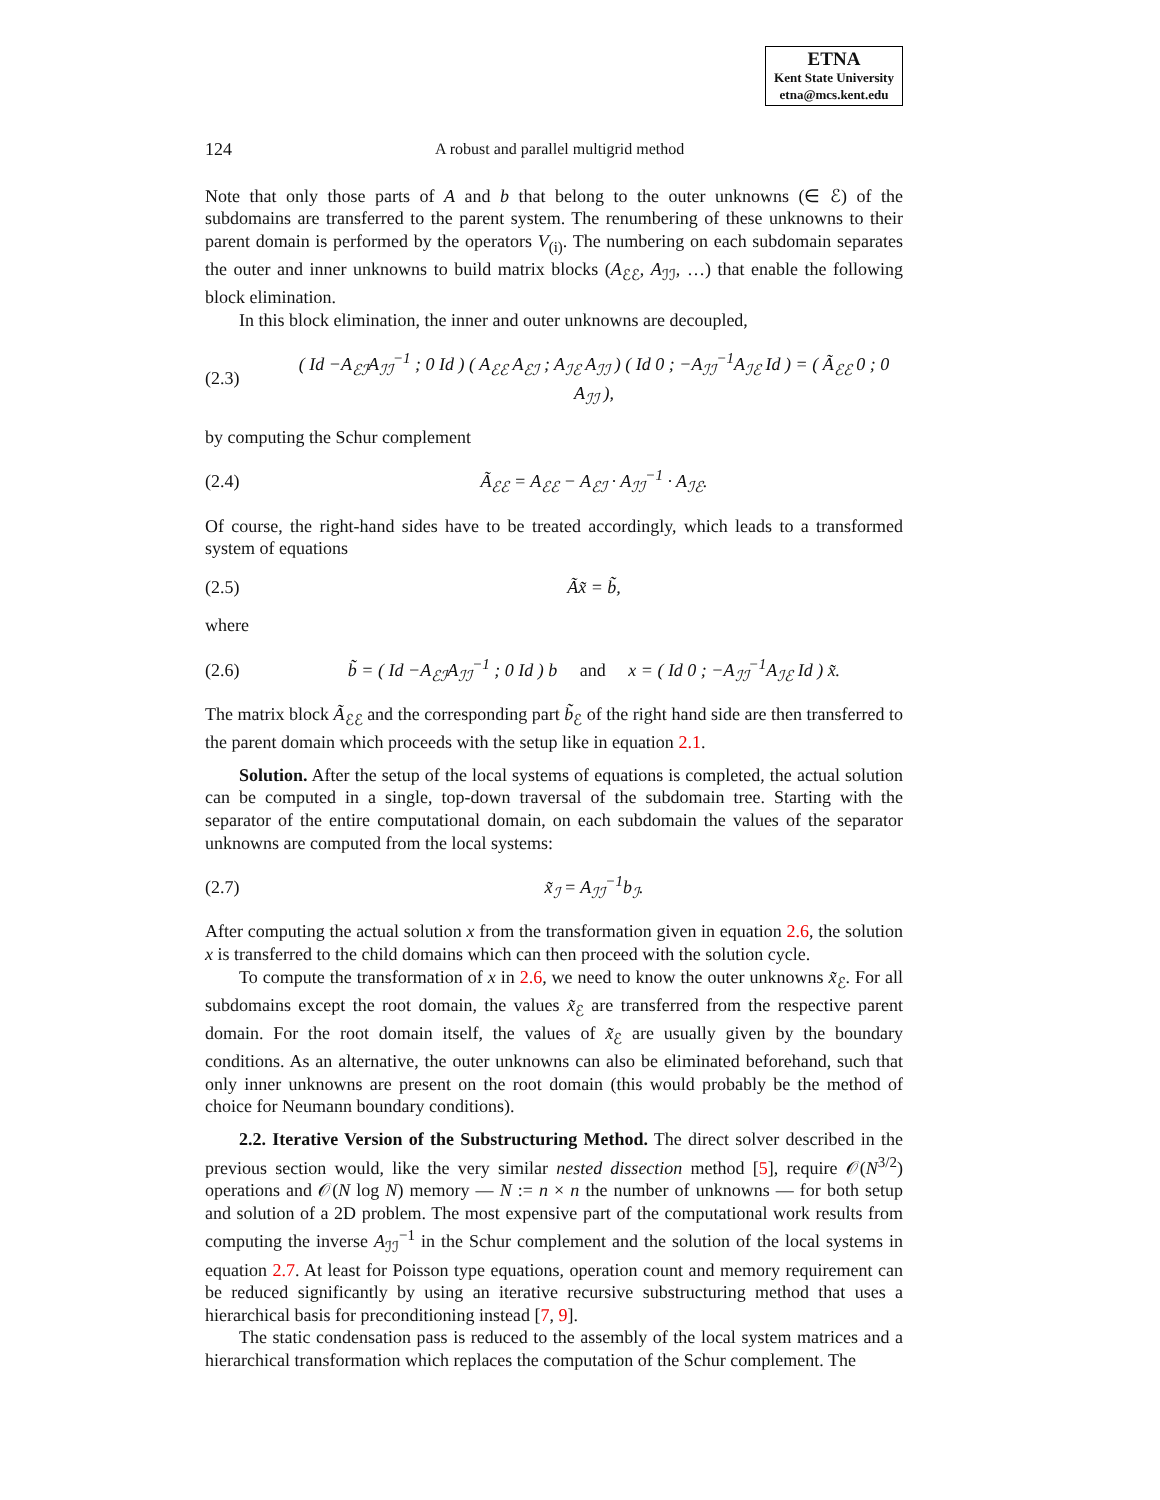ETNA
Kent State University
etna@mcs.kent.edu
124 A robust and parallel multigrid method
Note that only those parts of A and b that belong to the outer unknowns (∈ ℰ) of the subdomains are transferred to the parent system. The renumbering of these unknowns to their parent domain is performed by the operators V<sub>(i)</sub>. The numbering on each subdomain separates the outer and inner unknowns to build matrix blocks (A<sub>ℰℰ</sub>, A<sub>ℐℐ</sub>, …) that enable the following block elimination.
In this block elimination, the inner and outer unknowns are decoupled,
(2.3) ( Id −A<sub>ℰℐ</sub>A<sub>ℐℐ</sub><sup>−1</sup> ; 0 Id ) ( A<sub>ℰℰ</sub> A<sub>ℰℐ</sub> ; A<sub>ℐℰ</sub> A<sub>ℐℐ</sub> ) ( Id 0 ; −A<sub>ℐℐ</sub><sup>−1</sup>A<sub>ℐℰ</sub> Id ) = ( Ã<sub>ℰℰ</sub> 0 ; 0 A<sub>ℐℐ</sub> ),
by computing the Schur complement
(2.4) Ã<sub>ℰℰ</sub> = A<sub>ℰℰ</sub> − A<sub>ℰℐ</sub> · A<sub>ℐℐ</sub><sup>−1</sup> · A<sub>ℐℰ</sub>.
Of course, the right-hand sides have to be treated accordingly, which leads to a transformed system of equations
(2.5) Ãx̃ = b̃,
where
(2.6) b̃ = ( Id −A<sub>ℰℐ</sub>A<sub>ℐℐ</sub><sup>−1</sup> ; 0 Id ) b and x = ( Id 0 ; −A<sub>ℐℐ</sub><sup>−1</sup>A<sub>ℐℰ</sub> Id ) x̃.
The matrix block Ã<sub>ℰℰ</sub> and the corresponding part b̃<sub>ℰ</sub> of the right hand side are then transferred to the parent domain which proceeds with the setup like in equation 2.1.
Solution. After the setup of the local systems of equations is completed, the actual solution can be computed in a single, top-down traversal of the subdomain tree. Starting with the separator of the entire computational domain, on each subdomain the values of the separator unknowns are computed from the local systems:
(2.7) x̃<sub>ℐ</sub> = A<sub>ℐℐ</sub><sup>−1</sup>b<sub>ℐ</sub>.
After computing the actual solution x from the transformation given in equation 2.6, the solution x is transferred to the child domains which can then proceed with the solution cycle.
To compute the transformation of x in 2.6, we need to know the outer unknowns x̃<sub>ℰ</sub>. For all subdomains except the root domain, the values x̃<sub>ℰ</sub> are transferred from the respective parent domain. For the root domain itself, the values of x̃<sub>ℰ</sub> are usually given by the boundary conditions. As an alternative, the outer unknowns can also be eliminated beforehand, such that only inner unknowns are present on the root domain (this would probably be the method of choice for Neumann boundary conditions).
2.2. Iterative Version of the Substructuring Method. The direct solver described in the previous section would, like the very similar nested dissection method [5], require 𝒪(N<sup>3/2</sup>) operations and 𝒪(N log N) memory — N := n × n the number of unknowns — for both setup and solution of a 2D problem. The most expensive part of the computational work results from computing the inverse A<sub>ℐℐ</sub><sup>−1</sup> in the Schur complement and the solution of the local systems in equation 2.7. At least for Poisson type equations, operation count and memory requirement can be reduced significantly by using an iterative recursive substructuring method that uses a hierarchical basis for preconditioning instead [7, 9].
The static condensation pass is reduced to the assembly of the local system matrices and a hierarchical transformation which replaces the computation of the Schur complement. The